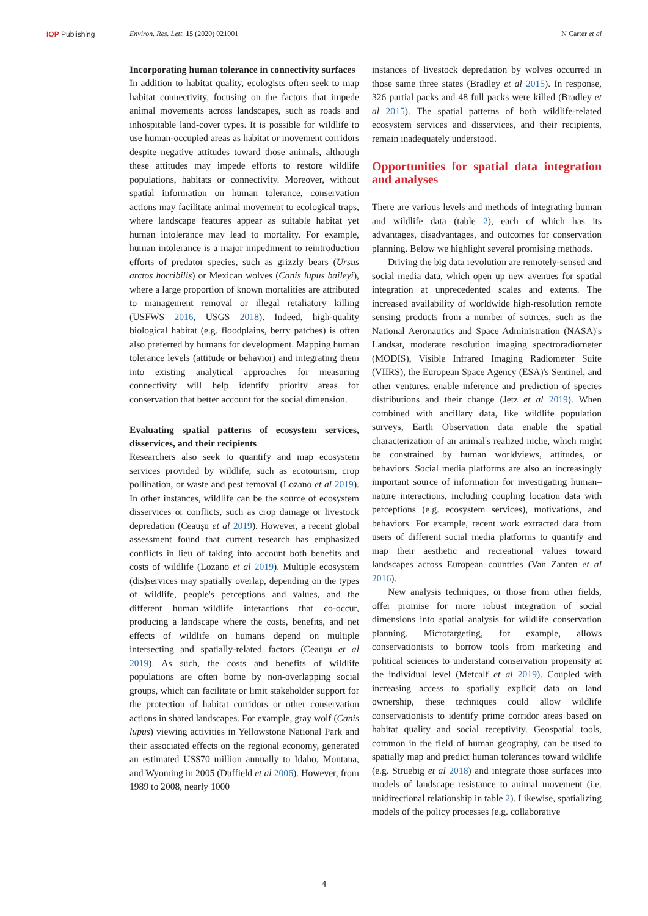IOP Publishing Environ. Res. Lett. 15 (2020) 021001 N Carter et al
Incorporating human tolerance in connectivity surfaces
In addition to habitat quality, ecologists often seek to map habitat connectivity, focusing on the factors that impede animal movements across landscapes, such as roads and inhospitable land-cover types. It is possible for wildlife to use human-occupied areas as habitat or movement corridors despite negative attitudes toward those animals, although these attitudes may impede efforts to restore wildlife populations, habitats or connectivity. Moreover, without spatial information on human tolerance, conservation actions may facilitate animal movement to ecological traps, where landscape features appear as suitable habitat yet human intolerance may lead to mortality. For example, human intolerance is a major impediment to reintroduction efforts of predator species, such as grizzly bears (Ursus arctos horribilis) or Mexican wolves (Canis lupus baileyi), where a large proportion of known mortalities are attributed to management removal or illegal retaliatory killing (USFWS 2016, USGS 2018). Indeed, high-quality biological habitat (e.g. floodplains, berry patches) is often also preferred by humans for development. Mapping human tolerance levels (attitude or behavior) and integrating them into existing analytical approaches for measuring connectivity will help identify priority areas for conservation that better account for the social dimension.
Evaluating spatial patterns of ecosystem services, disservices, and their recipients
Researchers also seek to quantify and map ecosystem services provided by wildlife, such as ecotourism, crop pollination, or waste and pest removal (Lozano et al 2019). In other instances, wildlife can be the source of ecosystem disservices or conflicts, such as crop damage or livestock depredation (Ceauşu et al 2019). However, a recent global assessment found that current research has emphasized conflicts in lieu of taking into account both benefits and costs of wildlife (Lozano et al 2019). Multiple ecosystem (dis)services may spatially overlap, depending on the types of wildlife, people's perceptions and values, and the different human–wildlife interactions that co-occur, producing a landscape where the costs, benefits, and net effects of wildlife on humans depend on multiple intersecting and spatially-related factors (Ceauşu et al 2019). As such, the costs and benefits of wildlife populations are often borne by non-overlapping social groups, which can facilitate or limit stakeholder support for the protection of habitat corridors or other conservation actions in shared landscapes. For example, gray wolf (Canis lupus) viewing activities in Yellowstone National Park and their associated effects on the regional economy, generated an estimated US$70 million annually to Idaho, Montana, and Wyoming in 2005 (Duffield et al 2006). However, from 1989 to 2008, nearly 1000
instances of livestock depredation by wolves occurred in those same three states (Bradley et al 2015). In response, 326 partial packs and 48 full packs were killed (Bradley et al 2015). The spatial patterns of both wildlife-related ecosystem services and disservices, and their recipients, remain inadequately understood.
Opportunities for spatial data integration and analyses
There are various levels and methods of integrating human and wildlife data (table 2), each of which has its advantages, disadvantages, and outcomes for conservation planning. Below we highlight several promising methods.
Driving the big data revolution are remotely-sensed and social media data, which open up new avenues for spatial integration at unprecedented scales and extents. The increased availability of worldwide high-resolution remote sensing products from a number of sources, such as the National Aeronautics and Space Administration (NASA)'s Landsat, moderate resolution imaging spectroradiometer (MODIS), Visible Infrared Imaging Radiometer Suite (VIIRS), the European Space Agency (ESA)'s Sentinel, and other ventures, enable inference and prediction of species distributions and their change (Jetz et al 2019). When combined with ancillary data, like wildlife population surveys, Earth Observation data enable the spatial characterization of an animal's realized niche, which might be constrained by human worldviews, attitudes, or behaviors. Social media platforms are also an increasingly important source of information for investigating human–nature interactions, including coupling location data with perceptions (e.g. ecosystem services), motivations, and behaviors. For example, recent work extracted data from users of different social media platforms to quantify and map their aesthetic and recreational values toward landscapes across European countries (Van Zanten et al 2016).
New analysis techniques, or those from other fields, offer promise for more robust integration of social dimensions into spatial analysis for wildlife conservation planning. Microtargeting, for example, allows conservationists to borrow tools from marketing and political sciences to understand conservation propensity at the individual level (Metcalf et al 2019). Coupled with increasing access to spatially explicit data on land ownership, these techniques could allow wildlife conservationists to identify prime corridor areas based on habitat quality and social receptivity. Geospatial tools, common in the field of human geography, can be used to spatially map and predict human tolerances toward wildlife (e.g. Struebig et al 2018) and integrate those surfaces into models of landscape resistance to animal movement (i.e. unidirectional relationship in table 2). Likewise, spatializing models of the policy processes (e.g. collaborative
4